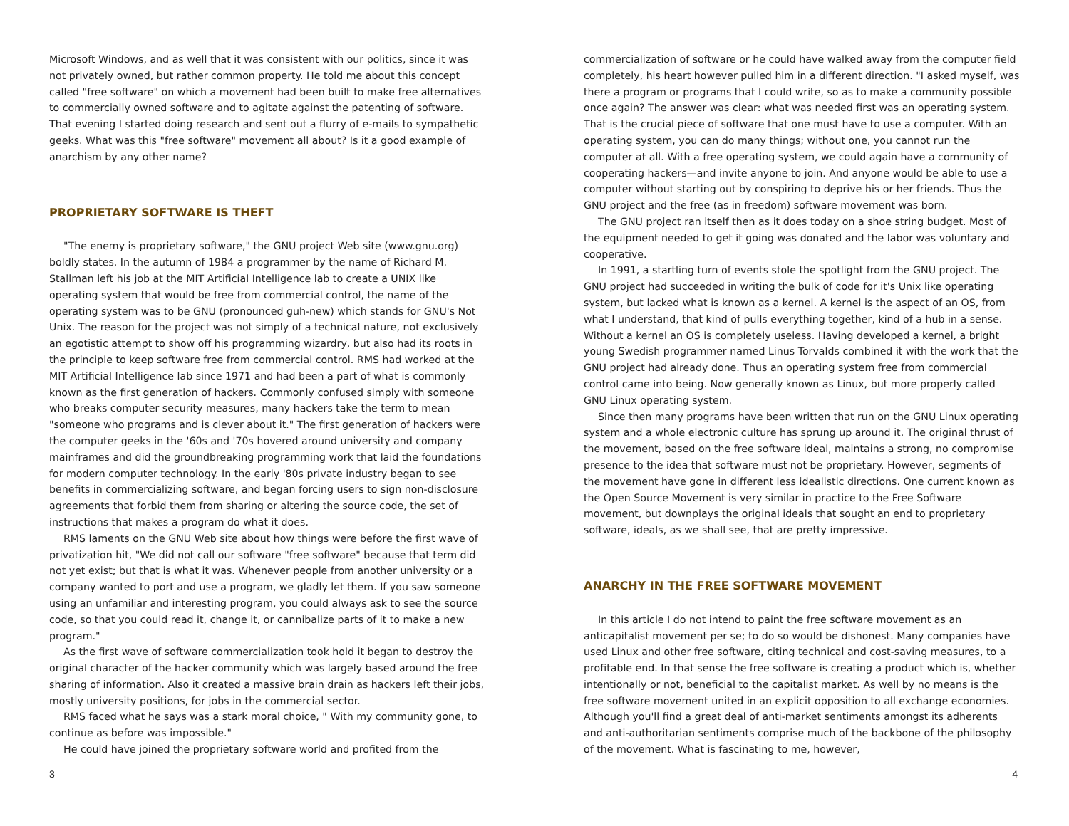Microsoft Windows, and as well that it was consistent with our politics, since it was not privately owned, but rather common property. He told me about this concept called "free software" on which a movement had been built to make free alternatives to commercially owned software and to agitate against the patenting of software. That evening I started doing research and sent out a flurry of e-mails to sympathetic geeks. What was this "free software" movement all about? Is it a good example of anarchism by any other name?
PROPRIETARY SOFTWARE IS THEFT
"The enemy is proprietary software," the GNU project Web site (www.gnu.org) boldly states. In the autumn of 1984 a programmer by the name of Richard M. Stallman left his job at the MIT Artificial Intelligence lab to create a UNIX like operating system that would be free from commercial control, the name of the operating system was to be GNU (pronounced guh-new) which stands for GNU's Not Unix. The reason for the project was not simply of a technical nature, not exclusively an egotistic attempt to show off his programming wizardry, but also had its roots in the principle to keep software free from commercial control. RMS had worked at the MIT Artificial Intelligence lab since 1971 and had been a part of what is commonly known as the first generation of hackers. Commonly confused simply with someone who breaks computer security measures, many hackers take the term to mean "someone who programs and is clever about it." The first generation of hackers were the computer geeks in the '60s and '70s hovered around university and company mainframes and did the groundbreaking programming work that laid the foundations for modern computer technology. In the early '80s private industry began to see benefits in commercializing software, and began forcing users to sign non-disclosure agreements that forbid them from sharing or altering the source code, the set of instructions that makes a program do what it does.
RMS laments on the GNU Web site about how things were before the first wave of privatization hit, "We did not call our software "free software" because that term did not yet exist; but that is what it was. Whenever people from another university or a company wanted to port and use a program, we gladly let them. If you saw someone using an unfamiliar and interesting program, you could always ask to see the source code, so that you could read it, change it, or cannibalize parts of it to make a new program."
As the first wave of software commercialization took hold it began to destroy the original character of the hacker community which was largely based around the free sharing of information. Also it created a massive brain drain as hackers left their jobs, mostly university positions, for jobs in the commercial sector.
RMS faced what he says was a stark moral choice, " With my community gone, to continue as before was impossible."
He could have joined the proprietary software world and profited from the
commercialization of software or he could have walked away from the computer field completely, his heart however pulled him in a different direction. "I asked myself, was there a program or programs that I could write, so as to make a community possible once again? The answer was clear: what was needed first was an operating system. That is the crucial piece of software that one must have to use a computer. With an operating system, you can do many things; without one, you cannot run the computer at all. With a free operating system, we could again have a community of cooperating hackers—and invite anyone to join. And anyone would be able to use a computer without starting out by conspiring to deprive his or her friends. Thus the GNU project and the free (as in freedom) software movement was born.
The GNU project ran itself then as it does today on a shoe string budget. Most of the equipment needed to get it going was donated and the labor was voluntary and cooperative.
In 1991, a startling turn of events stole the spotlight from the GNU project. The GNU project had succeeded in writing the bulk of code for it's Unix like operating system, but lacked what is known as a kernel. A kernel is the aspect of an OS, from what I understand, that kind of pulls everything together, kind of a hub in a sense. Without a kernel an OS is completely useless. Having developed a kernel, a bright young Swedish programmer named Linus Torvalds combined it with the work that the GNU project had already done. Thus an operating system free from commercial control came into being. Now generally known as Linux, but more properly called GNU Linux operating system.
Since then many programs have been written that run on the GNU Linux operating system and a whole electronic culture has sprung up around it. The original thrust of the movement, based on the free software ideal, maintains a strong, no compromise presence to the idea that software must not be proprietary. However, segments of the movement have gone in different less idealistic directions. One current known as the Open Source Movement is very similar in practice to the Free Software movement, but downplays the original ideals that sought an end to proprietary software, ideals, as we shall see, that are pretty impressive.
ANARCHY IN THE FREE SOFTWARE MOVEMENT
In this article I do not intend to paint the free software movement as an anticapitalist movement per se; to do so would be dishonest. Many companies have used Linux and other free software, citing technical and cost-saving measures, to a profitable end. In that sense the free software is creating a product which is, whether intentionally or not, beneficial to the capitalist market. As well by no means is the free software movement united in an explicit opposition to all exchange economies. Although you'll find a great deal of anti-market sentiments amongst its adherents and anti-authoritarian sentiments comprise much of the backbone of the philosophy of the movement. What is fascinating to me, however,
3 4